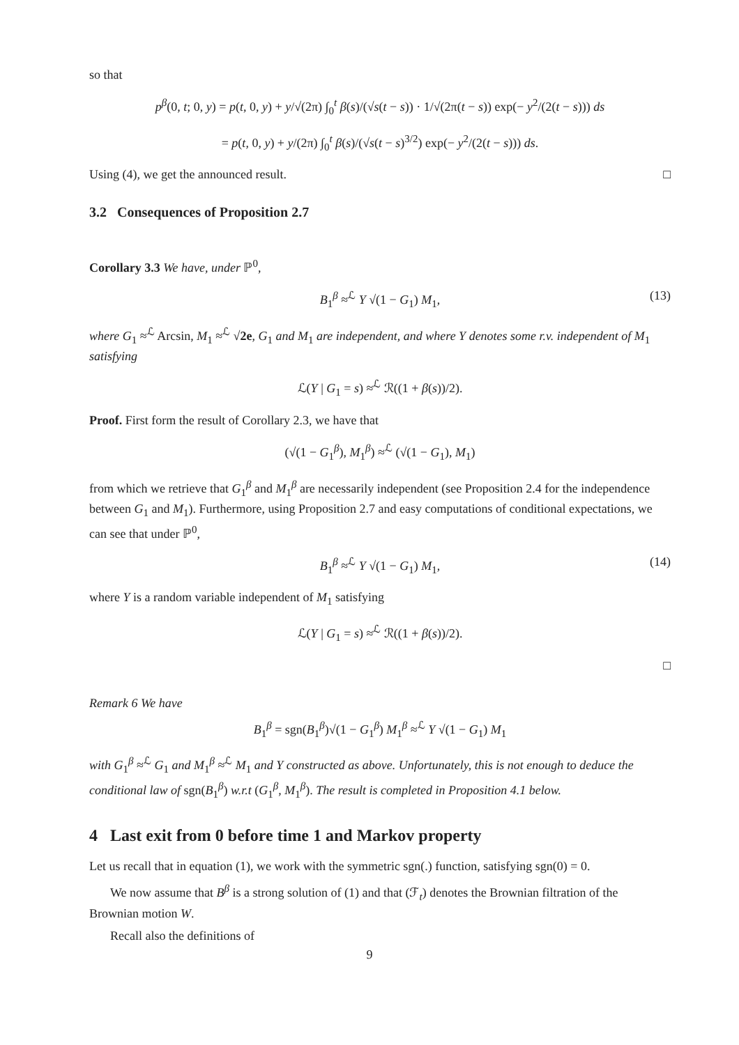so that
p<sup>β</sup>(0, t; 0, y) = p(t, 0, y) + y/√(2π) ∫<sub>0</sub><sup>t</sup> β(s)/(√s(t − s)) · 1/√(2π(t − s)) exp(− y<sup>2</sup>/(2(t − s))) ds
= p(t, 0, y) + y/(2π) ∫<sub>0</sub><sup>t</sup> β(s)/(√s(t − s)<sup>3/2</sup>) exp(− y<sup>2</sup>/(2(t − s))) ds.
Using (4), we get the announced result. □
3.2 Consequences of Proposition 2.7
Corollary 3.3 We have, under ℙ<sup>0</sup>,
B<sub>1</sub><sup>β</sup> ≈<sup>ℒ</sup> Y √(1 − G<sub>1</sub>) M<sub>1</sub>, (13)
where G<sub>1</sub> ≈<sup>ℒ</sup> Arcsin, M<sub>1</sub> ≈<sup>ℒ</sup> √2e, G<sub>1</sub> and M<sub>1</sub> are independent, and where Y denotes some r.v. independent of M<sub>1</sub> satisfying
ℒ(Y | G<sub>1</sub> = s) ≈<sup>ℒ</sup> ℛ((1 + β(s))/2).
Proof. First form the result of Corollary 2.3, we have that
(√(1 − G<sub>1</sub><sup>β</sup>), M<sub>1</sub><sup>β</sup>) ≈<sup>ℒ</sup> (√(1 − G<sub>1</sub>), M<sub>1</sub>)
from which we retrieve that G<sub>1</sub><sup>β</sup> and M<sub>1</sub><sup>β</sup> are necessarily independent (see Proposition 2.4 for the independence between G<sub>1</sub> and M<sub>1</sub>). Furthermore, using Proposition 2.7 and easy computations of conditional expectations, we can see that under ℙ<sup>0</sup>,
B<sub>1</sub><sup>β</sup> ≈<sup>ℒ</sup> Y √(1 − G<sub>1</sub>) M<sub>1</sub>, (14)
where Y is a random variable independent of M<sub>1</sub> satisfying
ℒ(Y | G<sub>1</sub> = s) ≈<sup>ℒ</sup> ℛ((1 + β(s))/2).
□
Remark 6 We have
B<sub>1</sub><sup>β</sup> = sgn(B<sub>1</sub><sup>β</sup>)√(1 − G<sub>1</sub><sup>β</sup>) M<sub>1</sub><sup>β</sup> ≈<sup>ℒ</sup> Y √(1 − G<sub>1</sub>) M<sub>1</sub>
with G<sub>1</sub><sup>β</sup> ≈<sup>ℒ</sup> G<sub>1</sub> and M<sub>1</sub><sup>β</sup> ≈<sup>ℒ</sup> M<sub>1</sub> and Y constructed as above. Unfortunately, this is not enough to deduce the conditional law of sgn(B<sub>1</sub><sup>β</sup>) w.r.t (G<sub>1</sub><sup>β</sup>, M<sub>1</sub><sup>β</sup>). The result is completed in Proposition 4.1 below.
4 Last exit from 0 before time 1 and Markov property
Let us recall that in equation (1), we work with the symmetric sgn(.) function, satisfying sgn(0) = 0.
We now assume that B<sup>β</sup> is a strong solution of (1) and that (ℱ<sub>t</sub>) denotes the Brownian filtration of the Brownian motion W.
Recall also the definitions of
9